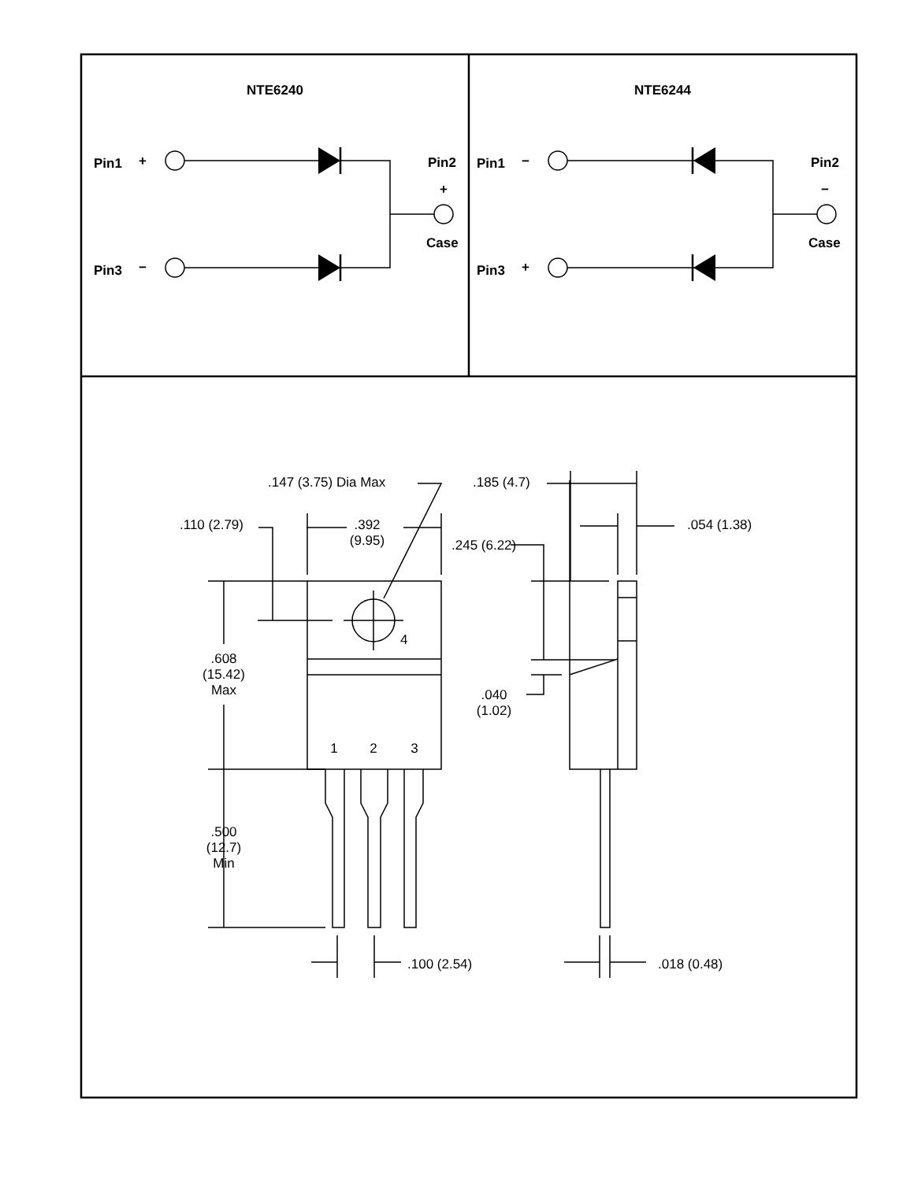NTE6240
NTE6244
Pin1
+
Pin3
−
Pin2
+
Case
Pin1
−
Pin3
+
Pin2
−
Case
.147 (3.75) Dia Max
.185 (4.7)
.110 (2.79)
.392
(9.95)
.054 (1.38)
.245 (6.22)
4
.608
(15.42)
Max
.040
(1.02)
1
2
3
.500
(12.7)
Min
.100 (2.54)
.018 (0.48)